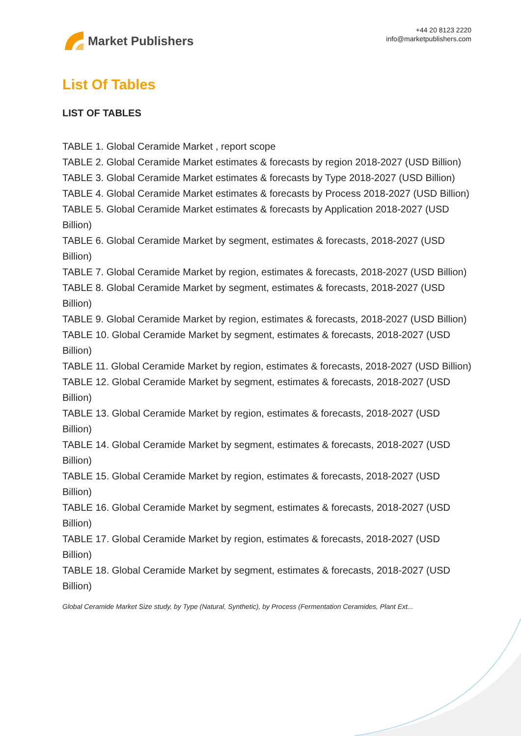Market Publishers
+44 20 8123 2220
info@marketpublishers.com
List Of Tables
LIST OF TABLES
TABLE 1. Global Ceramide Market , report scope
TABLE 2. Global Ceramide Market estimates & forecasts by region 2018-2027 (USD Billion)
TABLE 3. Global Ceramide Market estimates & forecasts by Type 2018-2027 (USD Billion)
TABLE 4. Global Ceramide Market estimates & forecasts by Process 2018-2027 (USD Billion)
TABLE 5. Global Ceramide Market estimates & forecasts by Application 2018-2027 (USD Billion)
TABLE 6. Global Ceramide Market by segment, estimates & forecasts, 2018-2027 (USD Billion)
TABLE 7. Global Ceramide Market by region, estimates & forecasts, 2018-2027 (USD Billion)
TABLE 8. Global Ceramide Market by segment, estimates & forecasts, 2018-2027 (USD Billion)
TABLE 9. Global Ceramide Market by region, estimates & forecasts, 2018-2027 (USD Billion)
TABLE 10. Global Ceramide Market by segment, estimates & forecasts, 2018-2027 (USD Billion)
TABLE 11. Global Ceramide Market by region, estimates & forecasts, 2018-2027 (USD Billion)
TABLE 12. Global Ceramide Market by segment, estimates & forecasts, 2018-2027 (USD Billion)
TABLE 13. Global Ceramide Market by region, estimates & forecasts, 2018-2027 (USD Billion)
TABLE 14. Global Ceramide Market by segment, estimates & forecasts, 2018-2027 (USD Billion)
TABLE 15. Global Ceramide Market by region, estimates & forecasts, 2018-2027 (USD Billion)
TABLE 16. Global Ceramide Market by segment, estimates & forecasts, 2018-2027 (USD Billion)
TABLE 17. Global Ceramide Market by region, estimates & forecasts, 2018-2027 (USD Billion)
TABLE 18. Global Ceramide Market by segment, estimates & forecasts, 2018-2027 (USD Billion)
Global Ceramide Market Size study, by Type (Natural, Synthetic), by Process (Fermentation Ceramides, Plant Ext...